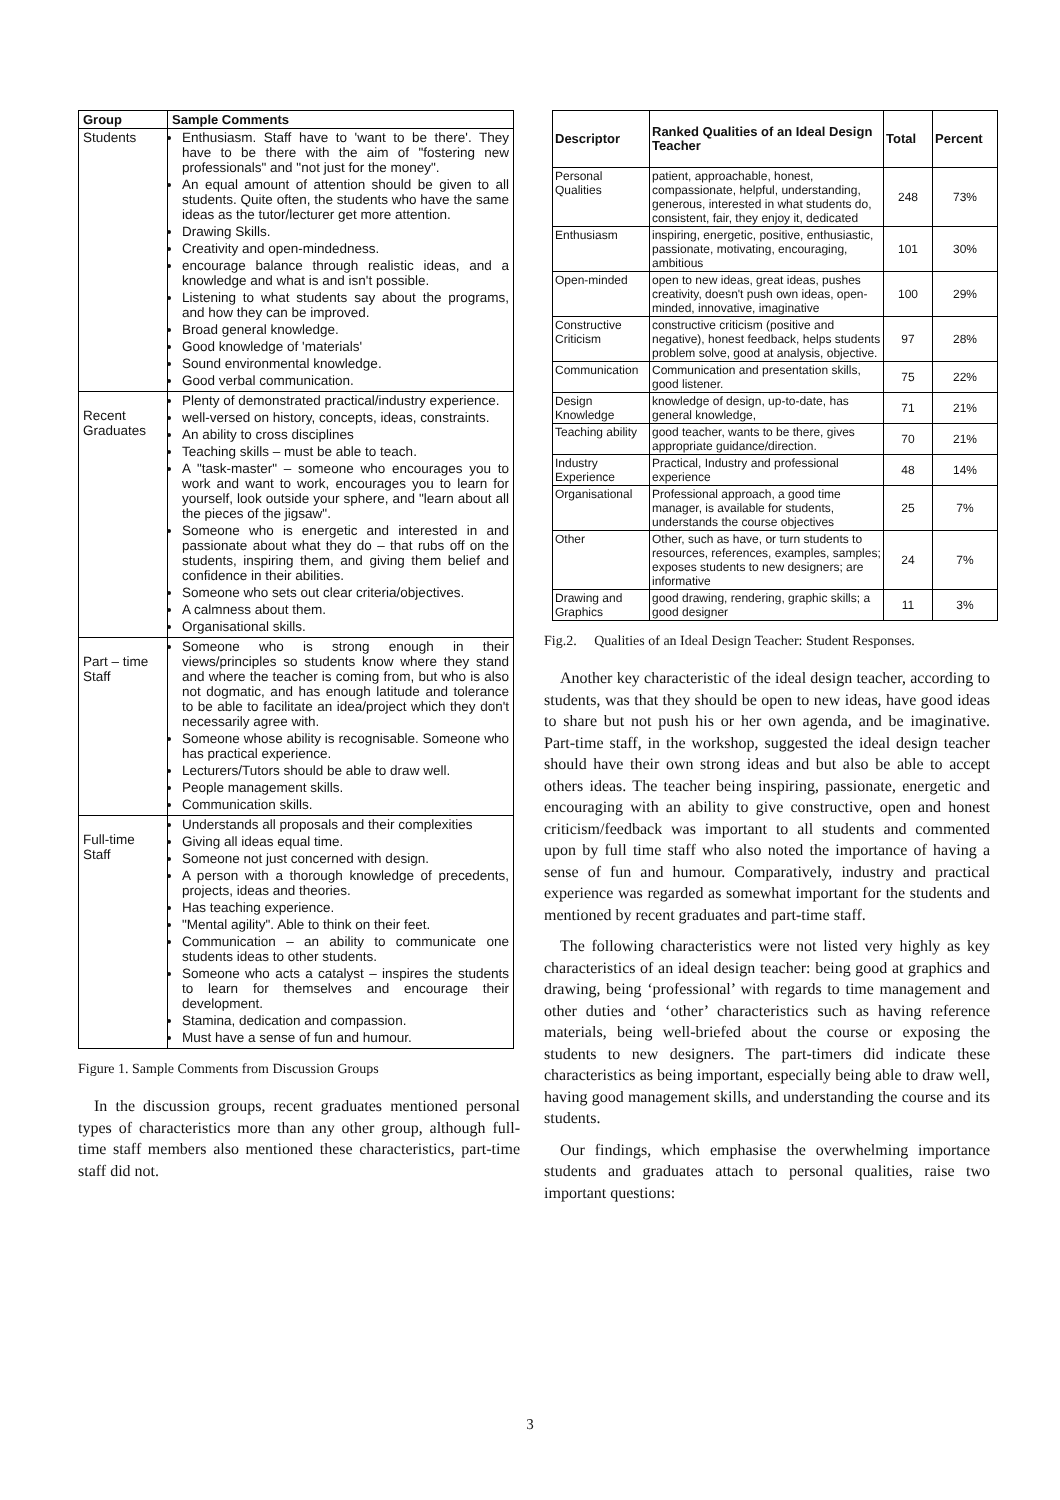| Group | Sample Comments |
| --- | --- |
| Students | Enthusiasm. Staff have to 'want to be there'. They have to be there with the aim of "fostering new professionals" and "not just for the money". An equal amount of attention should be given to all students. Quite often, the students who have the same ideas as the tutor/lecturer get more attention. Drawing Skills. Creativity and open-mindedness. encourage balance through realistic ideas, and a knowledge and what is and isn't possible. Listening to what students say about the programs, and how they can be improved. Broad general knowledge. Good knowledge of 'materials' Sound environmental knowledge. Good verbal communication. |
| Recent Graduates | Plenty of demonstrated practical/industry experience. well-versed on history, concepts, ideas, constraints. An ability to cross disciplines Teaching skills – must be able to teach. A "task-master" – someone who encourages you to work and want to work, encourages you to learn for yourself, look outside your sphere, and "learn about all the pieces of the jigsaw". Someone who is energetic and interested in and passionate about what they do – that rubs off on the students, inspiring them, and giving them belief and confidence in their abilities. Someone who sets out clear criteria/objectives. A calmness about them. Organisational skills. |
| Part – time Staff | Someone who is strong enough in their views/principles so students know where they stand and where the teacher is coming from, but who is also not dogmatic, and has enough latitude and tolerance to be able to facilitate an idea/project which they don't necessarily agree with. Someone whose ability is recognisable. Someone who has practical experience. Lecturers/Tutors should be able to draw well. People management skills. Communication skills. |
| Full-time Staff | Understands all proposals and their complexities Giving all ideas equal time. Someone not just concerned with design. A person with a thorough knowledge of precedents, projects, ideas and theories. Has teaching experience. "Mental agility". Able to think on their feet. Communication – an ability to communicate one students ideas to other students. Someone who acts a catalyst – inspires the students to learn for themselves and encourage their development. Stamina, dedication and compassion. Must have a sense of fun and humour. |
Figure 1. Sample Comments from Discussion Groups
In the discussion groups, recent graduates mentioned personal types of characteristics more than any other group, although full-time staff members also mentioned these characteristics, part-time staff did not.
| Descriptor | Ranked Qualities of an Ideal Design Teacher | Total | Percent |
| --- | --- | --- | --- |
| Personal Qualities | patient, approachable, honest, compassionate, helpful, understanding, generous, interested in what students do, consistent, fair, they enjoy it, dedicated | 248 | 73% |
| Enthusiasm | inspiring, energetic, positive, enthusiastic, passionate, motivating, encouraging, ambitious | 101 | 30% |
| Open-minded | open to new ideas, great ideas, pushes creativity, doesn't push own ideas, open-minded, innovative, imaginative | 100 | 29% |
| Constructive Criticism | constructive criticism (positive and negative), honest feedback, helps students problem solve, good at analysis, objective. | 97 | 28% |
| Communication | Communication and presentation skills, good listener. | 75 | 22% |
| Design Knowledge | knowledge of design, up-to-date, has general knowledge, | 71 | 21% |
| Teaching ability | good teacher, wants to be there, gives appropriate guidance/direction. | 70 | 21% |
| Industry Experience | Practical, Industry and professional experience | 48 | 14% |
| Organisational | Professional approach, a good time manager, is available for students, understands the course objectives | 25 | 7% |
| Other | Other, such as have, or turn students to resources, references, examples, samples; exposes students to new designers; are informative | 24 | 7% |
| Drawing and Graphics | good drawing, rendering, graphic skills; a good designer | 11 | 3% |
Fig.2. Qualities of an Ideal Design Teacher: Student Responses.
Another key characteristic of the ideal design teacher, according to students, was that they should be open to new ideas, have good ideas to share but not push his or her own agenda, and be imaginative. Part-time staff, in the workshop, suggested the ideal design teacher should have their own strong ideas and but also be able to accept others ideas. The teacher being inspiring, passionate, energetic and encouraging with an ability to give constructive, open and honest criticism/feedback was important to all students and commented upon by full time staff who also noted the importance of having a sense of fun and humour. Comparatively, industry and practical experience was regarded as somewhat important for the students and mentioned by recent graduates and part-time staff.
The following characteristics were not listed very highly as key characteristics of an ideal design teacher: being good at graphics and drawing, being ‘professional’ with regards to time management and other duties and ‘other’ characteristics such as having reference materials, being well-briefed about the course or exposing the students to new designers. The part-timers did indicate these characteristics as being important, especially being able to draw well, having good management skills, and understanding the course and its students.
Our findings, which emphasise the overwhelming importance students and graduates attach to personal qualities, raise two important questions:
3